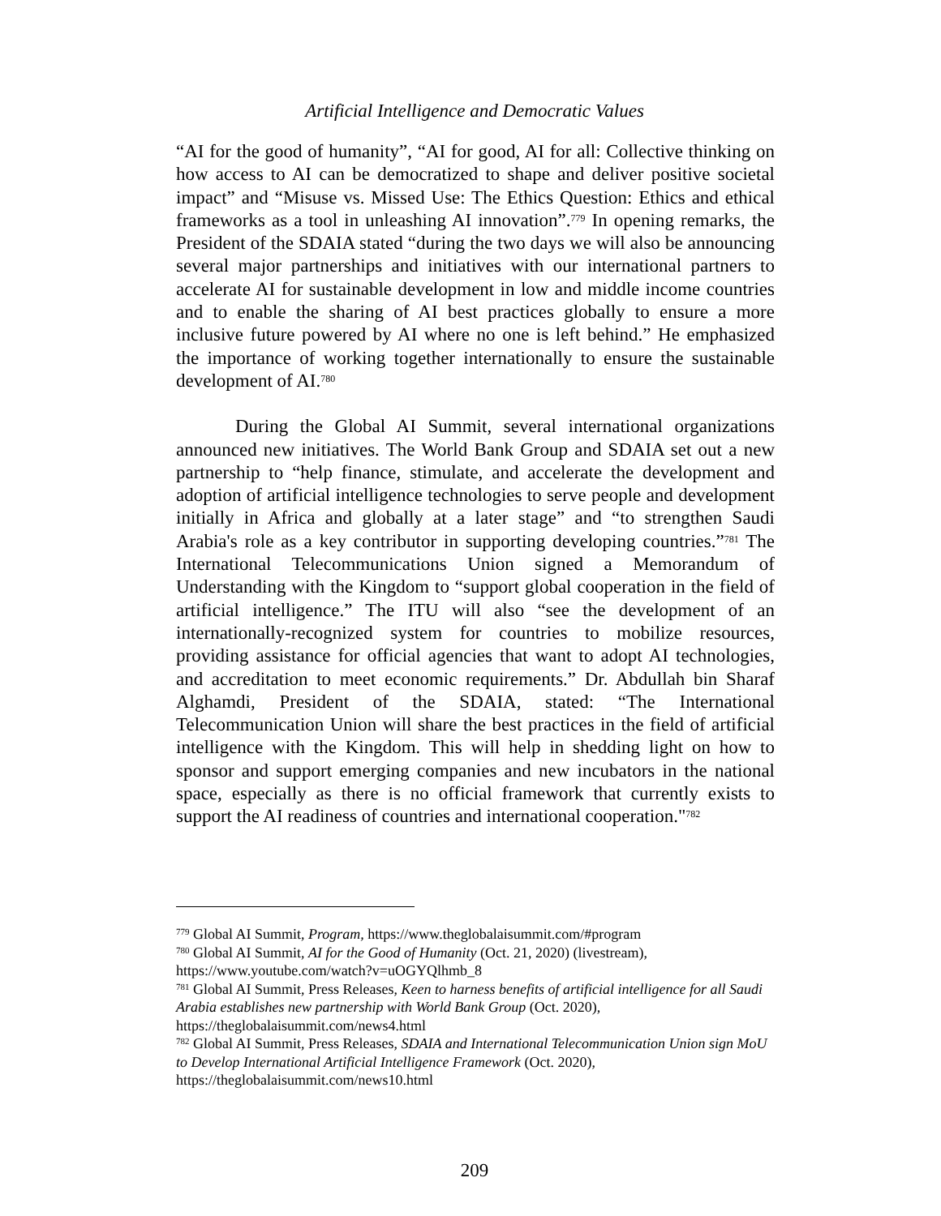Artificial Intelligence and Democratic Values
“AI for the good of humanity”, “AI for good, AI for all: Collective thinking on how access to AI can be democratized to shape and deliver positive societal impact” and “Misuse vs. Missed Use: The Ethics Question: Ethics and ethical frameworks as a tool in unleashing AI innovation”.<sup>779</sup> In opening remarks, the President of the SDAIA stated “during the two days we will also be announcing several major partnerships and initiatives with our international partners to accelerate AI for sustainable development in low and middle income countries and to enable the sharing of AI best practices globally to ensure a more inclusive future powered by AI where no one is left behind.” He emphasized the importance of working together internationally to ensure the sustainable development of AI.<sup>780</sup>
During the Global AI Summit, several international organizations announced new initiatives. The World Bank Group and SDAIA set out a new partnership to “help finance, stimulate, and accelerate the development and adoption of artificial intelligence technologies to serve people and development initially in Africa and globally at a later stage” and “to strengthen Saudi Arabia's role as a key contributor in supporting developing countries.”<sup>781</sup> The International Telecommunications Union signed a Memorandum of Understanding with the Kingdom to “support global cooperation in the field of artificial intelligence.” The ITU will also “see the development of an internationally-recognized system for countries to mobilize resources, providing assistance for official agencies that want to adopt AI technologies, and accreditation to meet economic requirements.” Dr. Abdullah bin Sharaf Alghamdi, President of the SDAIA, stated: “The International Telecommunication Union will share the best practices in the field of artificial intelligence with the Kingdom. This will help in shedding light on how to sponsor and support emerging companies and new incubators in the national space, especially as there is no official framework that currently exists to support the AI readiness of countries and international cooperation."<sup>782</sup>
<sup>779</sup> Global AI Summit, Program, https://www.theglobalaisummit.com/#program
<sup>780</sup> Global AI Summit, AI for the Good of Humanity (Oct. 21, 2020) (livestream), https://www.youtube.com/watch?v=uOGYQlhmb_8
<sup>781</sup> Global AI Summit, Press Releases, Keen to harness benefits of artificial intelligence for all Saudi Arabia establishes new partnership with World Bank Group (Oct. 2020), https://theglobalaisummit.com/news4.html
<sup>782</sup> Global AI Summit, Press Releases, SDAIA and International Telecommunication Union sign MoU to Develop International Artificial Intelligence Framework (Oct. 2020), https://theglobalaisummit.com/news10.html
209